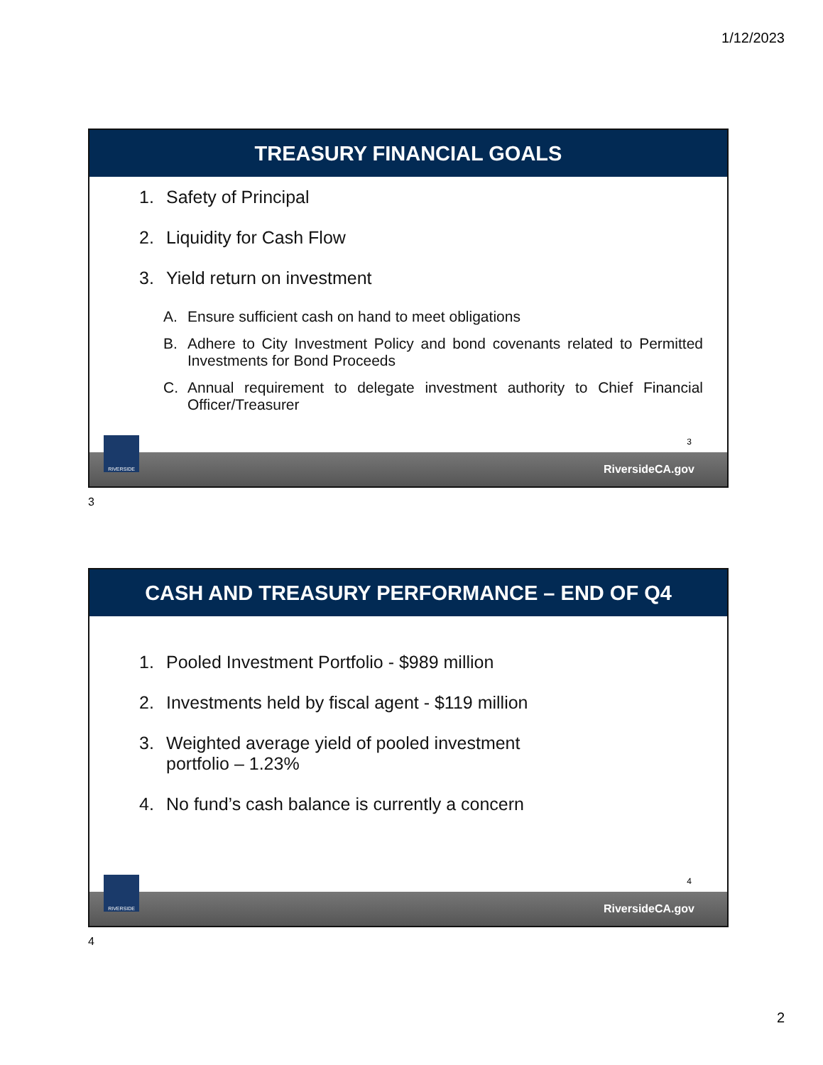1/12/2023
TREASURY FINANCIAL GOALS
1. Safety of Principal
2. Liquidity for Cash Flow
3. Yield return on investment
A. Ensure sufficient cash on hand to meet obligations
B. Adhere to City Investment Policy and bond covenants related to Permitted Investments for Bond Proceeds
C. Annual requirement to delegate investment authority to Chief Financial Officer/Treasurer
3
RiversideCA.gov
RIVERSIDE
3
CASH AND TREASURY PERFORMANCE – END OF Q4
1. Pooled Investment Portfolio - $989 million
2. Investments held by fiscal agent - $119 million
3. Weighted average yield of pooled investment
portfolio – 1.23%
4. No fund’s cash balance is currently a concern
4
RiversideCA.gov
RIVERSIDE
4
2